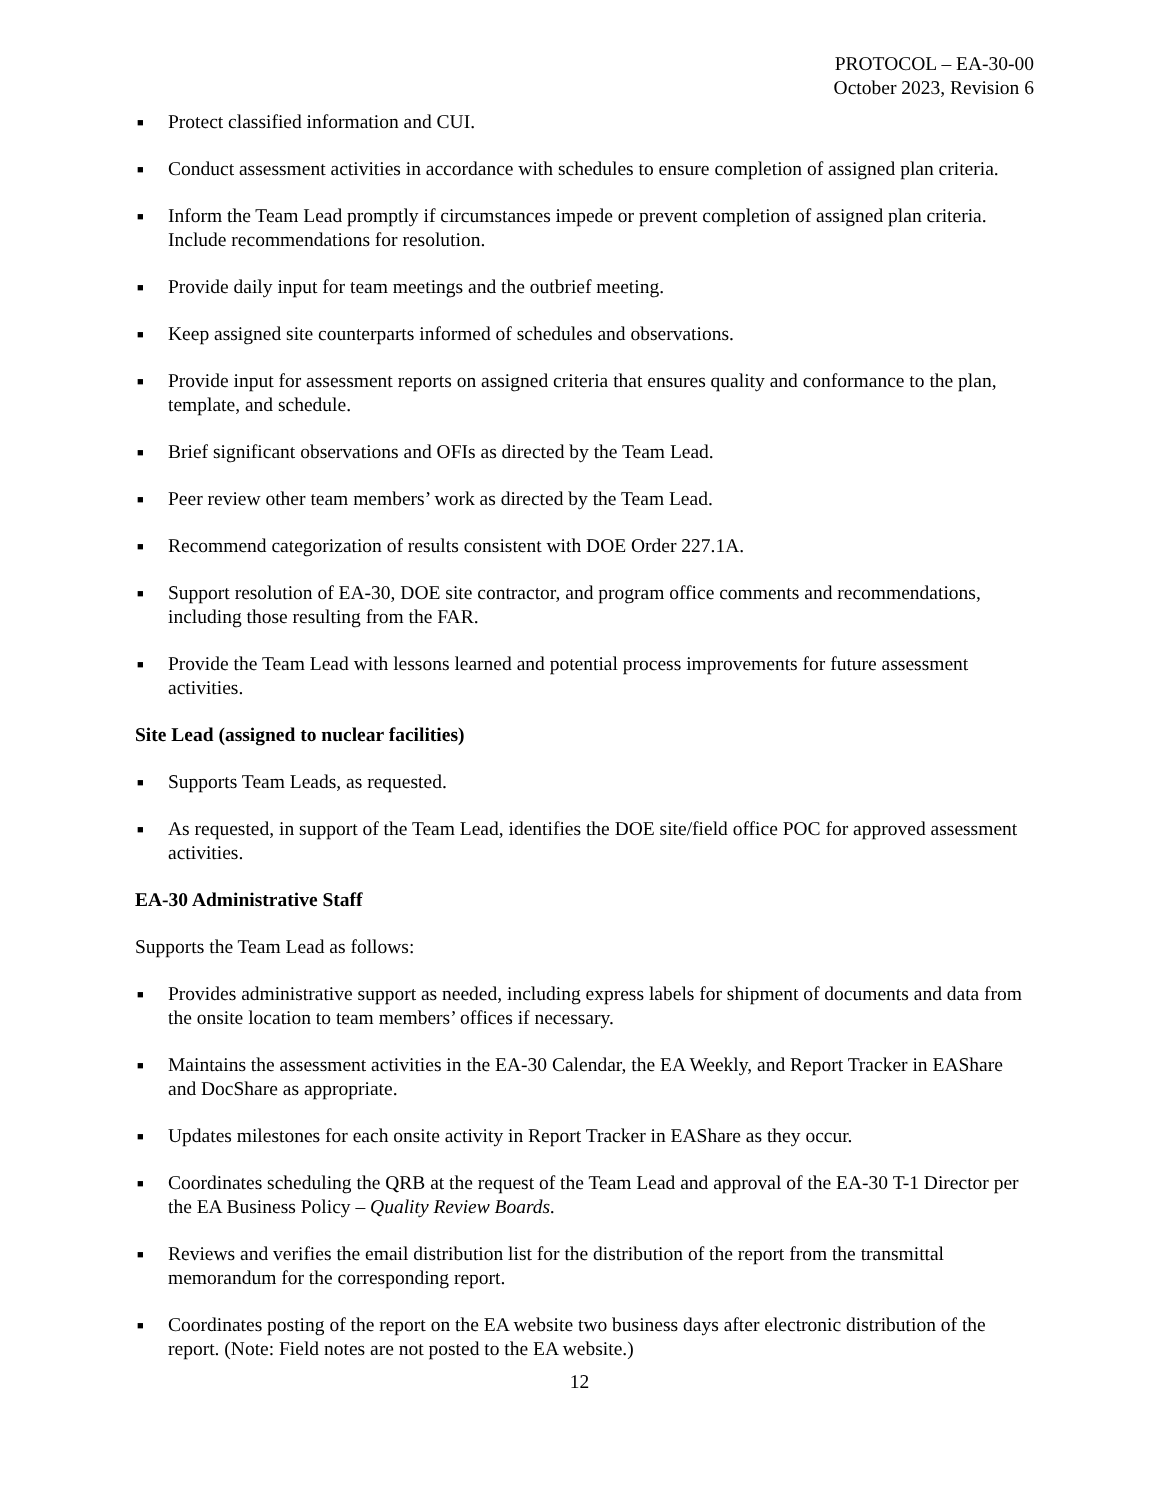PROTOCOL – EA-30-00
October 2023, Revision 6
■ Protect classified information and CUI.
■ Conduct assessment activities in accordance with schedules to ensure completion of assigned plan criteria.
■ Inform the Team Lead promptly if circumstances impede or prevent completion of assigned plan criteria. Include recommendations for resolution.
■ Provide daily input for team meetings and the outbrief meeting.
■ Keep assigned site counterparts informed of schedules and observations.
■ Provide input for assessment reports on assigned criteria that ensures quality and conformance to the plan, template, and schedule.
■ Brief significant observations and OFIs as directed by the Team Lead.
■ Peer review other team members’ work as directed by the Team Lead.
■ Recommend categorization of results consistent with DOE Order 227.1A.
■ Support resolution of EA-30, DOE site contractor, and program office comments and recommendations, including those resulting from the FAR.
■ Provide the Team Lead with lessons learned and potential process improvements for future assessment activities.
Site Lead (assigned to nuclear facilities)
■ Supports Team Leads, as requested.
■ As requested, in support of the Team Lead, identifies the DOE site/field office POC for approved assessment activities.
EA-30 Administrative Staff
Supports the Team Lead as follows:
■ Provides administrative support as needed, including express labels for shipment of documents and data from the onsite location to team members’ offices if necessary.
■ Maintains the assessment activities in the EA-30 Calendar, the EA Weekly, and Report Tracker in EAShare and DocShare as appropriate.
■ Updates milestones for each onsite activity in Report Tracker in EAShare as they occur.
■ Coordinates scheduling the QRB at the request of the Team Lead and approval of the EA-30 T-1 Director per the EA Business Policy – Quality Review Boards.
■ Reviews and verifies the email distribution list for the distribution of the report from the transmittal memorandum for the corresponding report.
■ Coordinates posting of the report on the EA website two business days after electronic distribution of the report. (Note: Field notes are not posted to the EA website.)
12